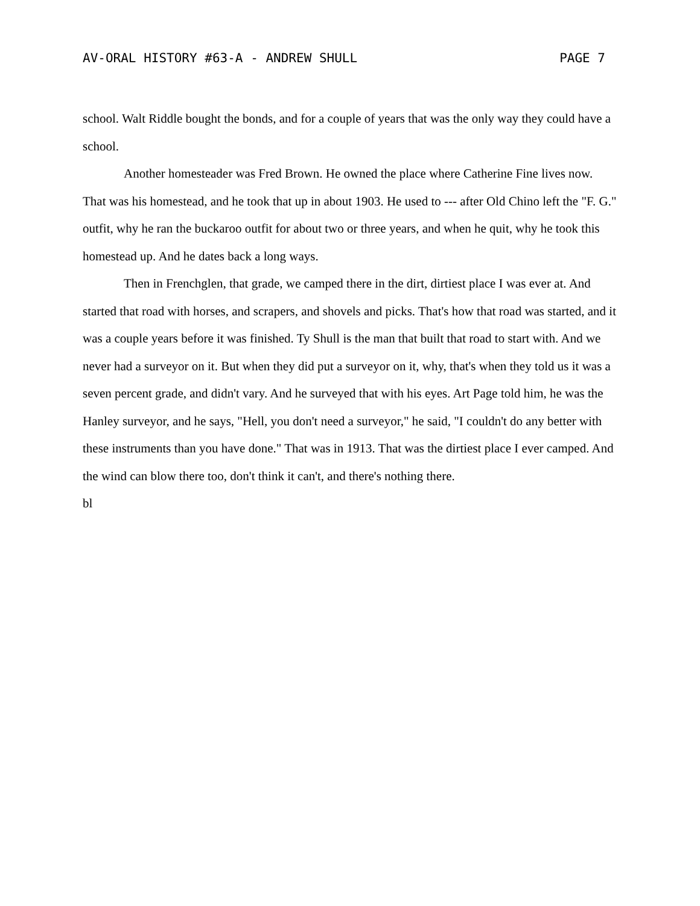AV-ORAL HISTORY #63-A - ANDREW SHULL PAGE 7
school. Walt Riddle bought the bonds, and for a couple of years that was the only way they could have a school.
Another homesteader was Fred Brown. He owned the place where Catherine Fine lives now. That was his homestead, and he took that up in about 1903. He used to --- after Old Chino left the "F. G." outfit, why he ran the buckaroo outfit for about two or three years, and when he quit, why he took this homestead up. And he dates back a long ways.
Then in Frenchglen, that grade, we camped there in the dirt, dirtiest place I was ever at. And started that road with horses, and scrapers, and shovels and picks. That's how that road was started, and it was a couple years before it was finished. Ty Shull is the man that built that road to start with. And we never had a surveyor on it. But when they did put a surveyor on it, why, that's when they told us it was a seven percent grade, and didn't vary. And he surveyed that with his eyes. Art Page told him, he was the Hanley surveyor, and he says, "Hell, you don't need a surveyor," he said, "I couldn't do any better with these instruments than you have done." That was in 1913. That was the dirtiest place I ever camped. And the wind can blow there too, don't think it can't, and there's nothing there.
bl